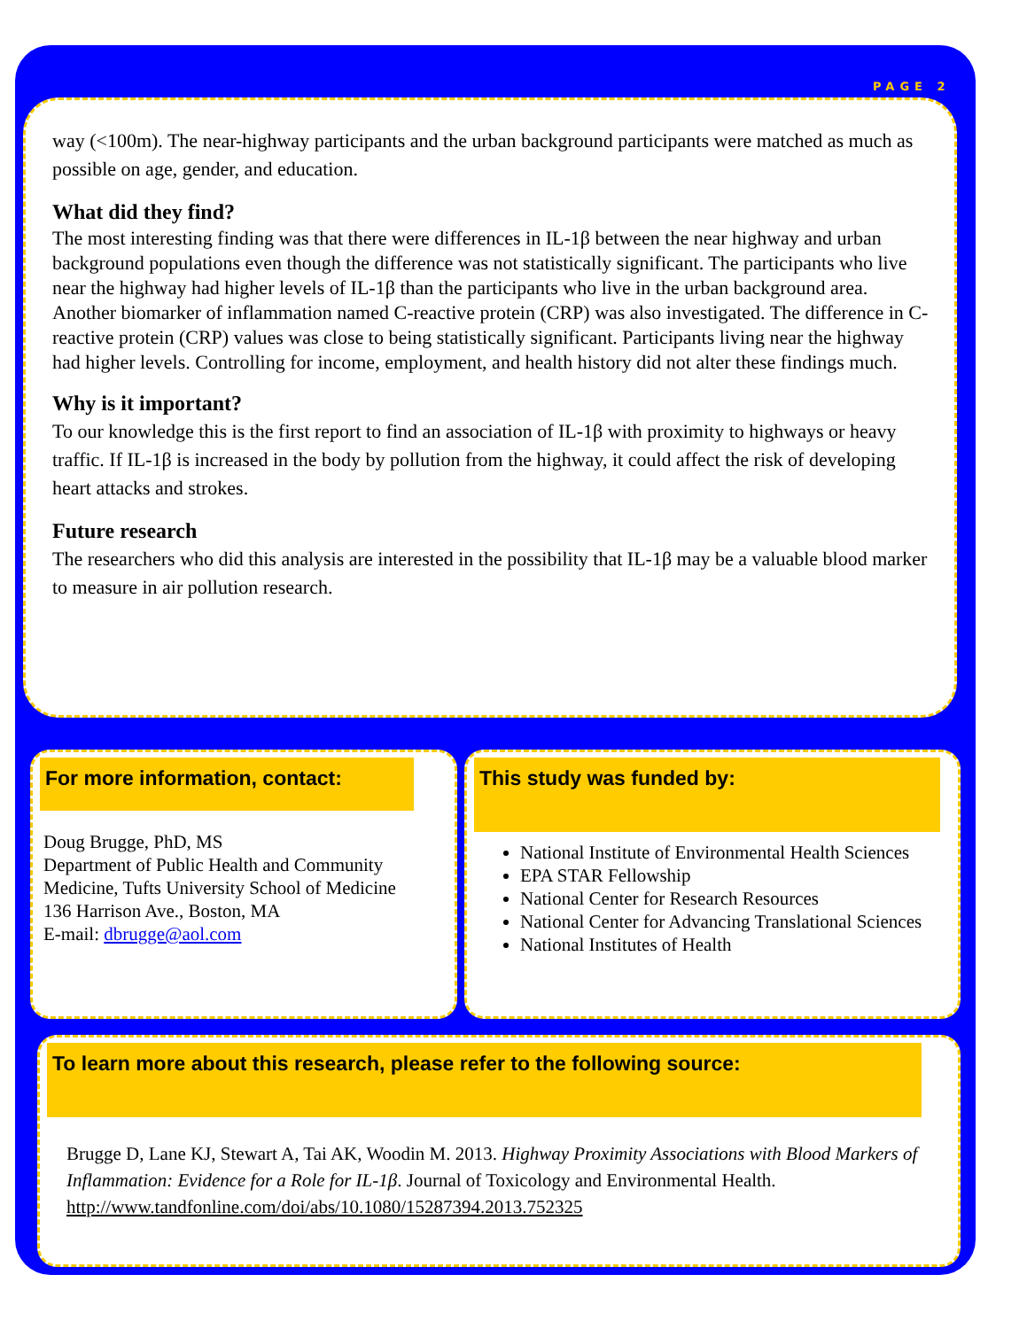PAGE 2
way (<100m). The near-highway participants and the urban background participants were matched as much as possible on age, gender, and education.
What did they find?
The most interesting finding was that there were differences in IL-1β between the near highway and urban background populations even though the difference was not statistically significant. The participants who live near the highway had higher levels of IL-1β than the participants who live in the urban background area. Another biomarker of inflammation named C-reactive protein (CRP) was also investigated. The difference in C-reactive protein (CRP) values was close to being statistically significant. Participants living near the highway had higher levels. Controlling for income, employment, and health history did not alter these findings much.
Why is it important?
To our knowledge this is the first report to find an association of IL-1β with proximity to highways or heavy traffic. If IL-1β is increased in the body by pollution from the highway, it could affect the risk of developing heart attacks and strokes.
Future research
The researchers who did this analysis are interested in the possibility that IL-1β may be a valuable blood marker to measure in air pollution research.
For more information, contact:
Doug Brugge, PhD, MS
Department of Public Health and Community Medicine, Tufts University School of Medicine
136 Harrison Ave., Boston, MA
E-mail: dbrugge@aol.com
This study was funded by:
National Institute of Environmental Health Sciences
EPA STAR Fellowship
National Center for Research Resources
National Center for Advancing Translational Sciences
National Institutes of Health
To learn more about this research, please refer to the following source:
Brugge D, Lane KJ, Stewart A, Tai AK, Woodin M. 2013. Highway Proximity Associations with Blood Markers of Inflammation: Evidence for a Role for IL-1β. Journal of Toxicology and Environmental Health. http://www.tandfonline.com/doi/abs/10.1080/15287394.2013.752325